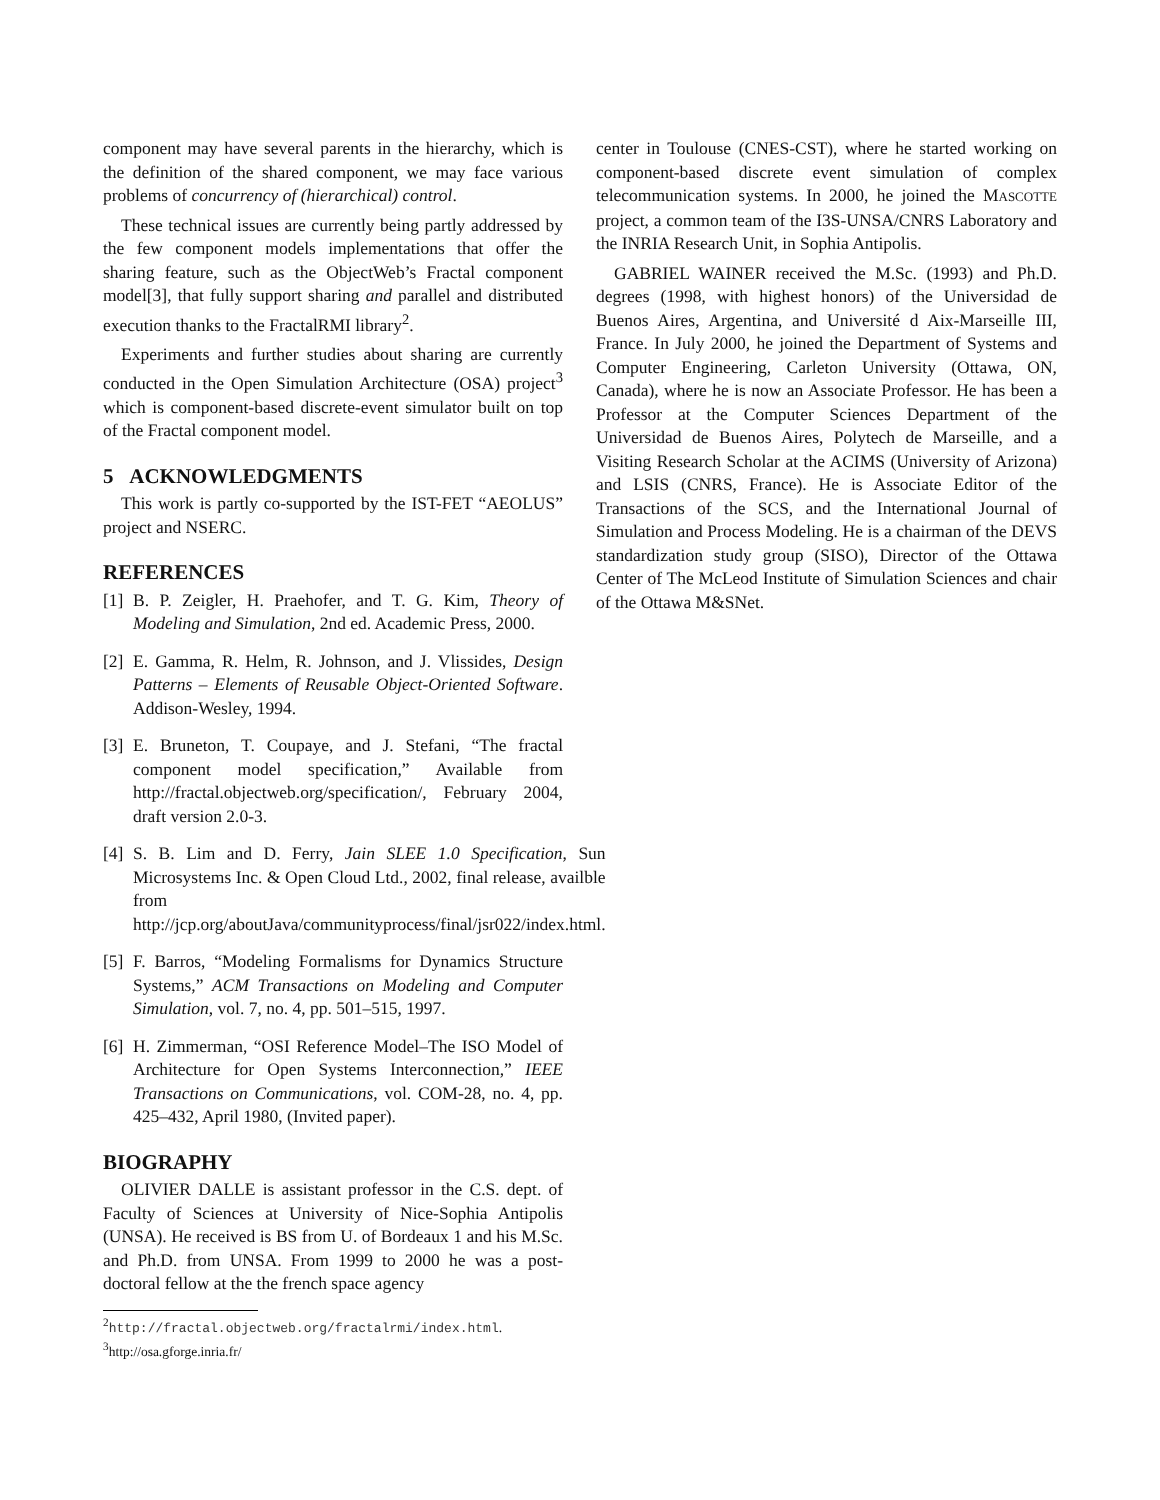component may have several parents in the hierarchy, which is the definition of the shared component, we may face various problems of concurrency of (hierarchical) control.
These technical issues are currently being partly addressed by the few component models implementations that offer the sharing feature, such as the ObjectWeb’s Fractal component model[3], that fully support sharing and parallel and distributed execution thanks to the FractalRMI library<sup>2</sup>.
Experiments and further studies about sharing are currently conducted in the Open Simulation Architecture (OSA) project<sup>3</sup> which is component-based discrete-event simulator built on top of the Fractal component model.
5 ACKNOWLEDGMENTS
This work is partly co-supported by the IST-FET “AEOLUS” project and NSERC.
REFERENCES
[1] B. P. Zeigler, H. Praehofer, and T. G. Kim, Theory of Modeling and Simulation, 2nd ed. Academic Press, 2000.
[2] E. Gamma, R. Helm, R. Johnson, and J. Vlissides, Design Patterns – Elements of Reusable Object-Oriented Software. Addison-Wesley, 1994.
[3] E. Bruneton, T. Coupaye, and J. Stefani, “The fractal component model specification,” Available from http://fractal.objectweb.org/specification/, February 2004, draft version 2.0-3.
[4] S. B. Lim and D. Ferry, Jain SLEE 1.0 Specification, Sun Microsystems Inc. & Open Cloud Ltd., 2002, final release, availble from http://jcp.org/aboutJava/communityprocess/final/jsr022/index.html.
[5] F. Barros, “Modeling Formalisms for Dynamics Structure Systems,” ACM Transactions on Modeling and Computer Simulation, vol. 7, no. 4, pp. 501–515, 1997.
[6] H. Zimmerman, “OSI Reference Model–The ISO Model of Architecture for Open Systems Interconnection,” IEEE Transactions on Communications, vol. COM-28, no. 4, pp. 425–432, April 1980, (Invited paper).
BIOGRAPHY
OLIVIER DALLE is assistant professor in the C.S. dept. of Faculty of Sciences at University of Nice-Sophia Antipolis (UNSA). He received is BS from U. of Bordeaux 1 and his M.Sc. and Ph.D. from UNSA. From 1999 to 2000 he was a post-doctoral fellow at the the french space agency
<sup>2</sup> http://fractal.objectweb.org/fractalrmi/index.html.
<sup>3</sup> http://osa.gforge.inria.fr/
center in Toulouse (CNES-CST), where he started working on component-based discrete event simulation of complex telecommunication systems. In 2000, he joined the MASCOTTE project, a common team of the I3S-UNSA/CNRS Laboratory and the INRIA Research Unit, in Sophia Antipolis.
GABRIEL WAINER received the M.Sc. (1993) and Ph.D. degrees (1998, with highest honors) of the Universidad de Buenos Aires, Argentina, and Université d Aix-Marseille III, France. In July 2000, he joined the Department of Systems and Computer Engineering, Carleton University (Ottawa, ON, Canada), where he is now an Associate Professor. He has been a Professor at the Computer Sciences Department of the Universidad de Buenos Aires, Polytech de Marseille, and a Visiting Research Scholar at the ACIMS (University of Arizona) and LSIS (CNRS, France). He is Associate Editor of the Transactions of the SCS, and the International Journal of Simulation and Process Modeling. He is a chairman of the DEVS standardization study group (SISO), Director of the Ottawa Center of The McLeod Institute of Simulation Sciences and chair of the Ottawa M&SNet.